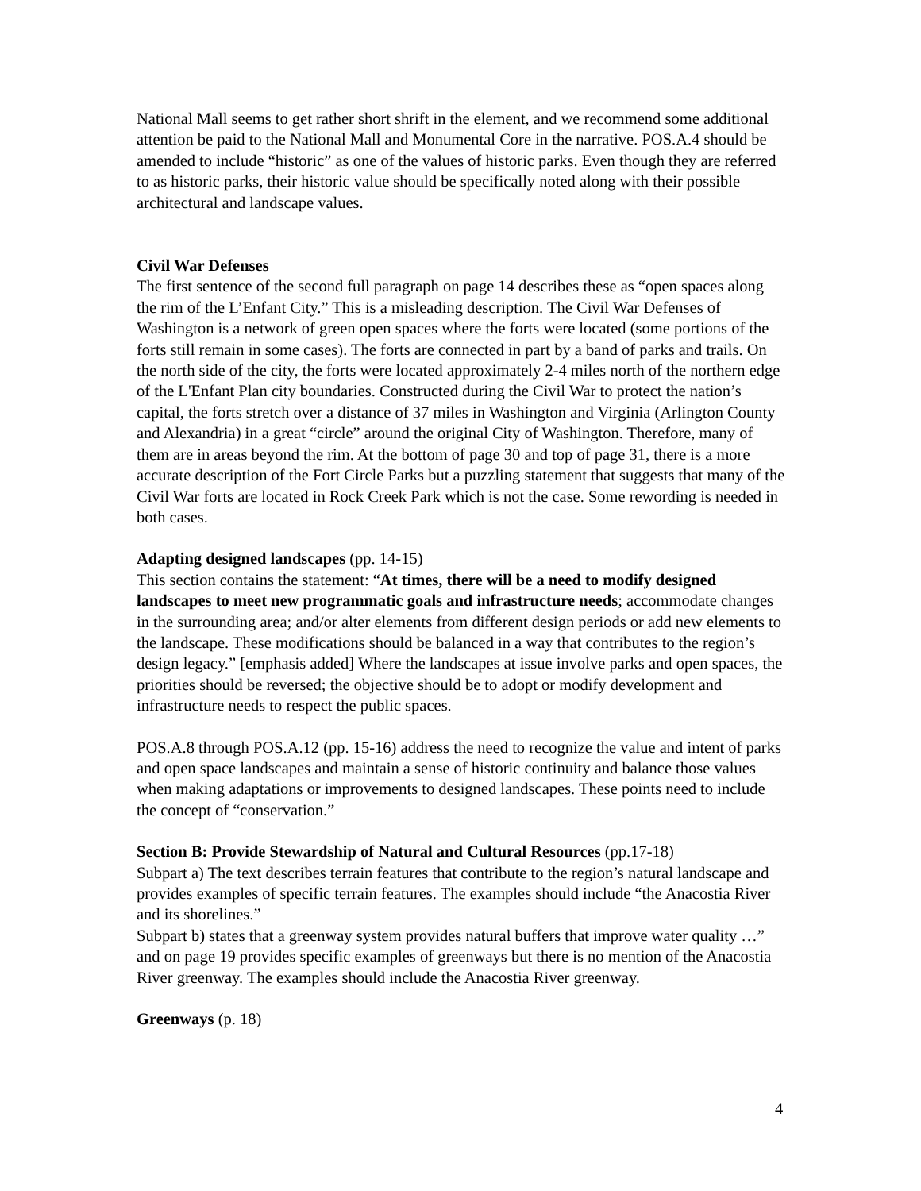National Mall seems to get rather short shrift in the element, and we recommend some additional attention be paid to the National Mall and Monumental Core in the narrative. POS.A.4 should be amended to include “historic” as one of the values of historic parks. Even though they are referred to as historic parks, their historic value should be specifically noted along with their possible architectural and landscape values.
Civil War Defenses
The first sentence of the second full paragraph on page 14 describes these as “open spaces along the rim of the L’Enfant City.” This is a misleading description. The Civil War Defenses of Washington is a network of green open spaces where the forts were located (some portions of the forts still remain in some cases). The forts are connected in part by a band of parks and trails. On the north side of the city, the forts were located approximately 2-4 miles north of the northern edge of the L'Enfant Plan city boundaries. Constructed during the Civil War to protect the nation’s capital, the forts stretch over a distance of 37 miles in Washington and Virginia (Arlington County and Alexandria) in a great “circle” around the original City of Washington. Therefore, many of them are in areas beyond the rim. At the bottom of page 30 and top of page 31, there is a more accurate description of the Fort Circle Parks but a puzzling statement that suggests that many of the Civil War forts are located in Rock Creek Park which is not the case. Some rewording is needed in both cases.
Adapting designed landscapes (pp. 14-15)
This section contains the statement: “At times, there will be a need to modify designed landscapes to meet new programmatic goals and infrastructure needs; accommodate changes in the surrounding area; and/or alter elements from different design periods or add new elements to the landscape. These modifications should be balanced in a way that contributes to the region’s design legacy.” [emphasis added] Where the landscapes at issue involve parks and open spaces, the priorities should be reversed; the objective should be to adopt or modify development and infrastructure needs to respect the public spaces.
POS.A.8 through POS.A.12 (pp. 15-16) address the need to recognize the value and intent of parks and open space landscapes and maintain a sense of historic continuity and balance those values when making adaptations or improvements to designed landscapes. These points need to include the concept of “conservation.”
Section B: Provide Stewardship of Natural and Cultural Resources (pp.17-18)
Subpart a) The text describes terrain features that contribute to the region’s natural landscape and provides examples of specific terrain features. The examples should include “the Anacostia River and its shorelines.”
Subpart b) states that a greenway system provides natural buffers that improve water quality …” and on page 19 provides specific examples of greenways but there is no mention of the Anacostia River greenway. The examples should include the Anacostia River greenway.
Greenways (p. 18)
4